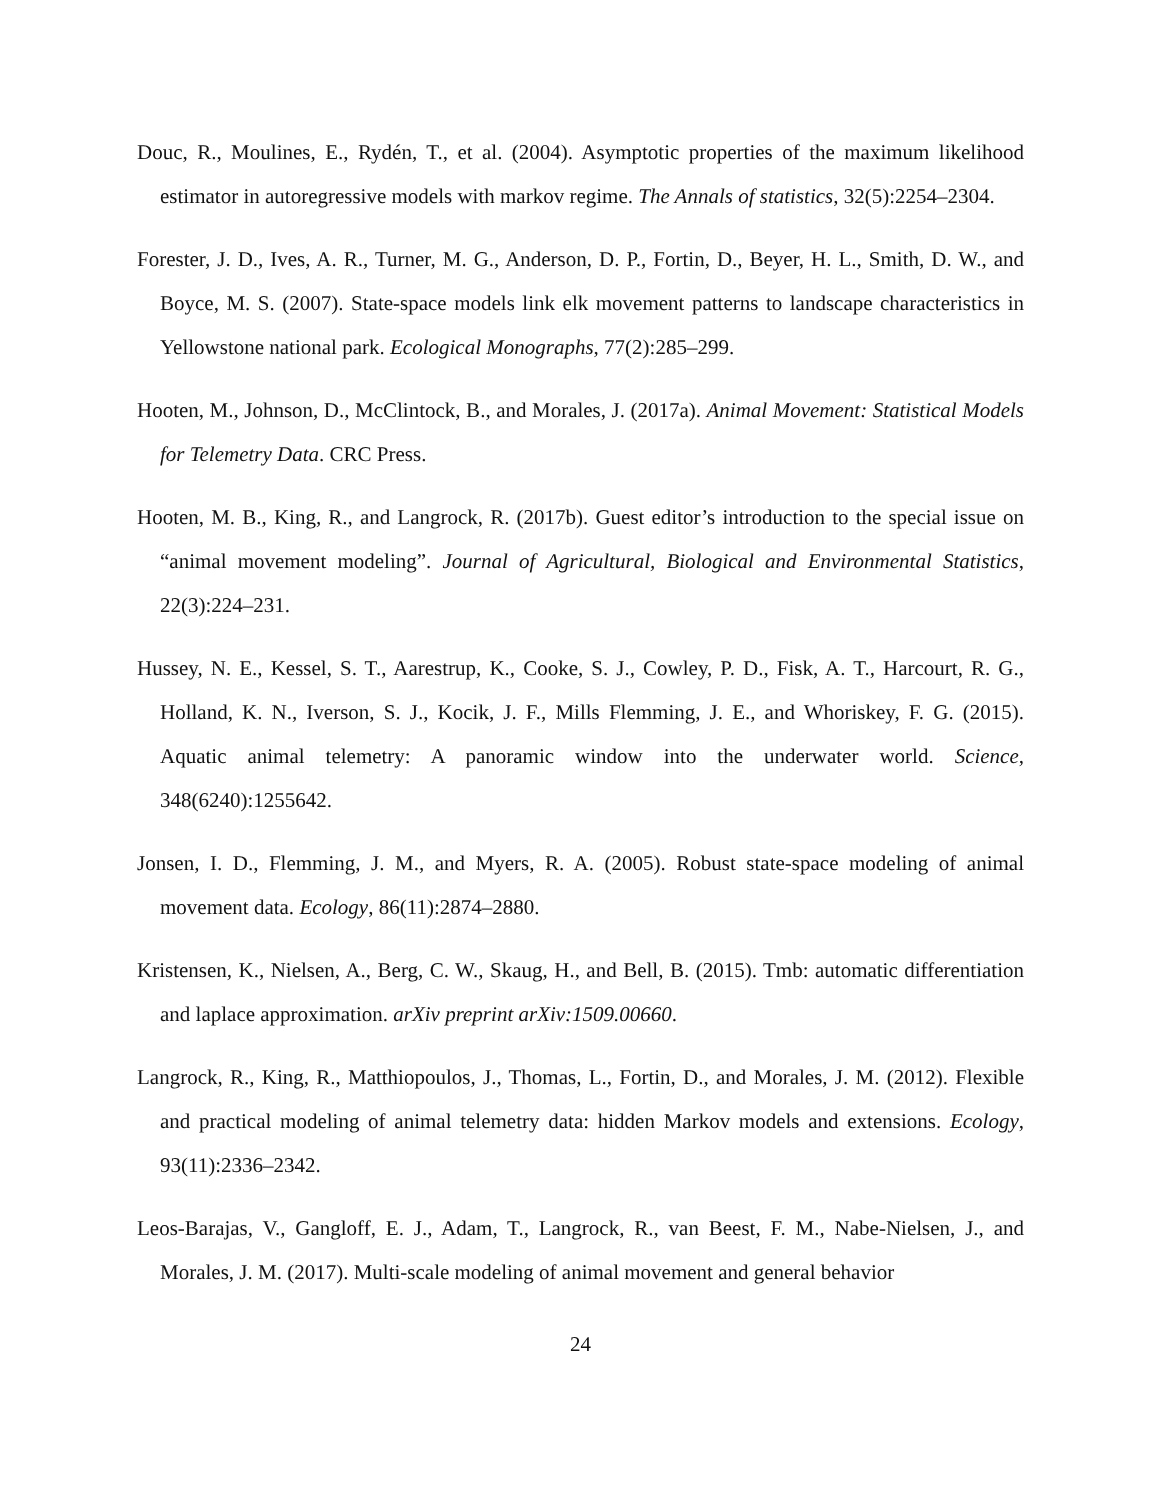Douc, R., Moulines, E., Rydén, T., et al. (2004). Asymptotic properties of the maximum likelihood estimator in autoregressive models with markov regime. The Annals of statistics, 32(5):2254–2304.
Forester, J. D., Ives, A. R., Turner, M. G., Anderson, D. P., Fortin, D., Beyer, H. L., Smith, D. W., and Boyce, M. S. (2007). State-space models link elk movement patterns to landscape characteristics in Yellowstone national park. Ecological Monographs, 77(2):285–299.
Hooten, M., Johnson, D., McClintock, B., and Morales, J. (2017a). Animal Movement: Statistical Models for Telemetry Data. CRC Press.
Hooten, M. B., King, R., and Langrock, R. (2017b). Guest editor’s introduction to the special issue on “animal movement modeling”. Journal of Agricultural, Biological and Environmental Statistics, 22(3):224–231.
Hussey, N. E., Kessel, S. T., Aarestrup, K., Cooke, S. J., Cowley, P. D., Fisk, A. T., Harcourt, R. G., Holland, K. N., Iverson, S. J., Kocik, J. F., Mills Flemming, J. E., and Whoriskey, F. G. (2015). Aquatic animal telemetry: A panoramic window into the underwater world. Science, 348(6240):1255642.
Jonsen, I. D., Flemming, J. M., and Myers, R. A. (2005). Robust state-space modeling of animal movement data. Ecology, 86(11):2874–2880.
Kristensen, K., Nielsen, A., Berg, C. W., Skaug, H., and Bell, B. (2015). Tmb: automatic differentiation and laplace approximation. arXiv preprint arXiv:1509.00660.
Langrock, R., King, R., Matthiopoulos, J., Thomas, L., Fortin, D., and Morales, J. M. (2012). Flexible and practical modeling of animal telemetry data: hidden Markov models and extensions. Ecology, 93(11):2336–2342.
Leos-Barajas, V., Gangloff, E. J., Adam, T., Langrock, R., van Beest, F. M., Nabe-Nielsen, J., and Morales, J. M. (2017). Multi-scale modeling of animal movement and general behavior
24